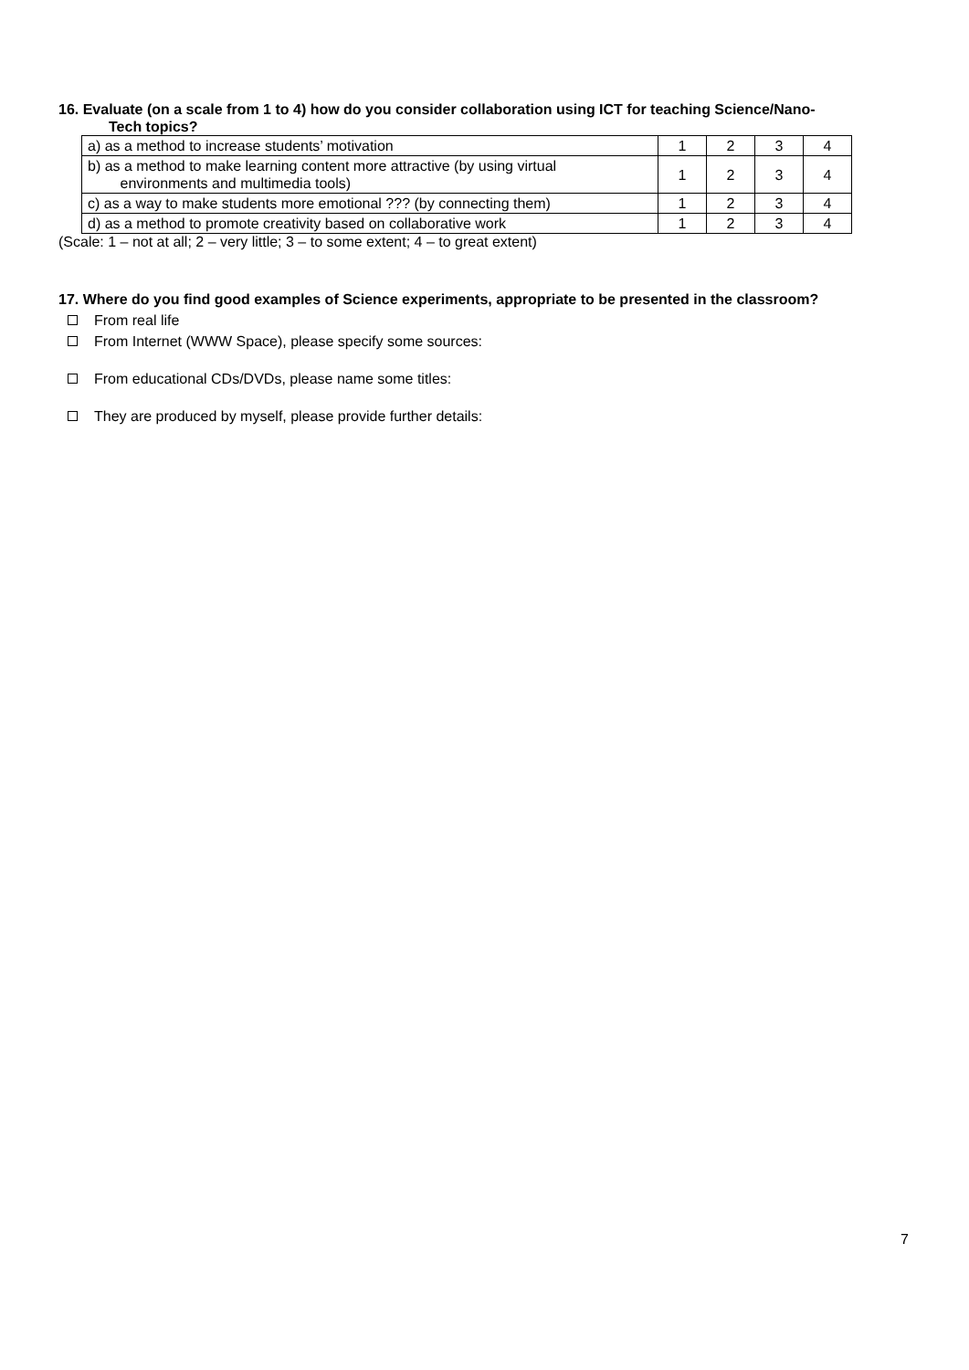16. Evaluate (on a scale from 1 to 4) how do you consider collaboration using ICT for teaching Science/Nano-
Tech topics?
| a) as a method to increase students’ motivation | 1 | 2 | 3 | 4 |
| b) as a method to make learning content more attractive (by using virtual environments and multimedia tools) | 1 | 2 | 3 | 4 |
| c) as a way to make students more emotional ??? (by connecting them) | 1 | 2 | 3 | 4 |
| d) as a method to promote creativity based on collaborative work | 1 | 2 | 3 | 4 |
(Scale: 1 – not at all; 2 – very little; 3 – to some extent; 4 – to great extent)
17. Where do you find good examples of Science experiments, appropriate to be presented in the classroom?
From real life
From Internet (WWW Space), please specify some sources:
From educational CDs/DVDs, please name some titles:
They are produced by myself, please provide further details:
7